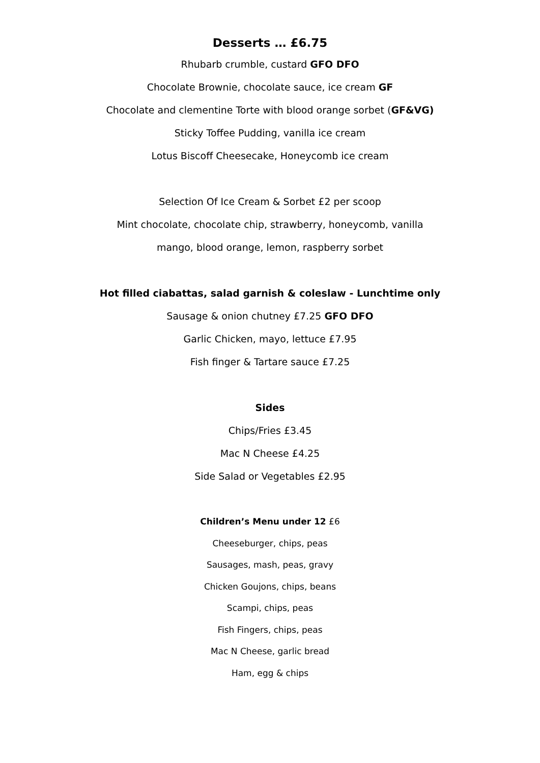Desserts … £6.75
Rhubarb crumble, custard GFO DFO
Chocolate Brownie, chocolate sauce, ice cream GF
Chocolate and clementine Torte with blood orange sorbet (GF&VG)
Sticky Toffee Pudding, vanilla ice cream
Lotus Biscoff Cheesecake, Honeycomb ice cream
Selection Of Ice Cream & Sorbet £2 per scoop
Mint chocolate, chocolate chip, strawberry, honeycomb, vanilla
mango, blood orange, lemon, raspberry sorbet
Hot filled ciabattas, salad garnish & coleslaw - Lunchtime only
Sausage & onion chutney £7.25 GFO DFO
Garlic Chicken, mayo, lettuce £7.95
Fish finger & Tartare sauce £7.25
Sides
Chips/Fries £3.45
Mac N Cheese £4.25
Side Salad or Vegetables £2.95
Children’s Menu under 12 £6
Cheeseburger, chips, peas
Sausages, mash, peas, gravy
Chicken Goujons, chips, beans
Scampi, chips, peas
Fish Fingers, chips, peas
Mac N Cheese, garlic bread
Ham, egg & chips